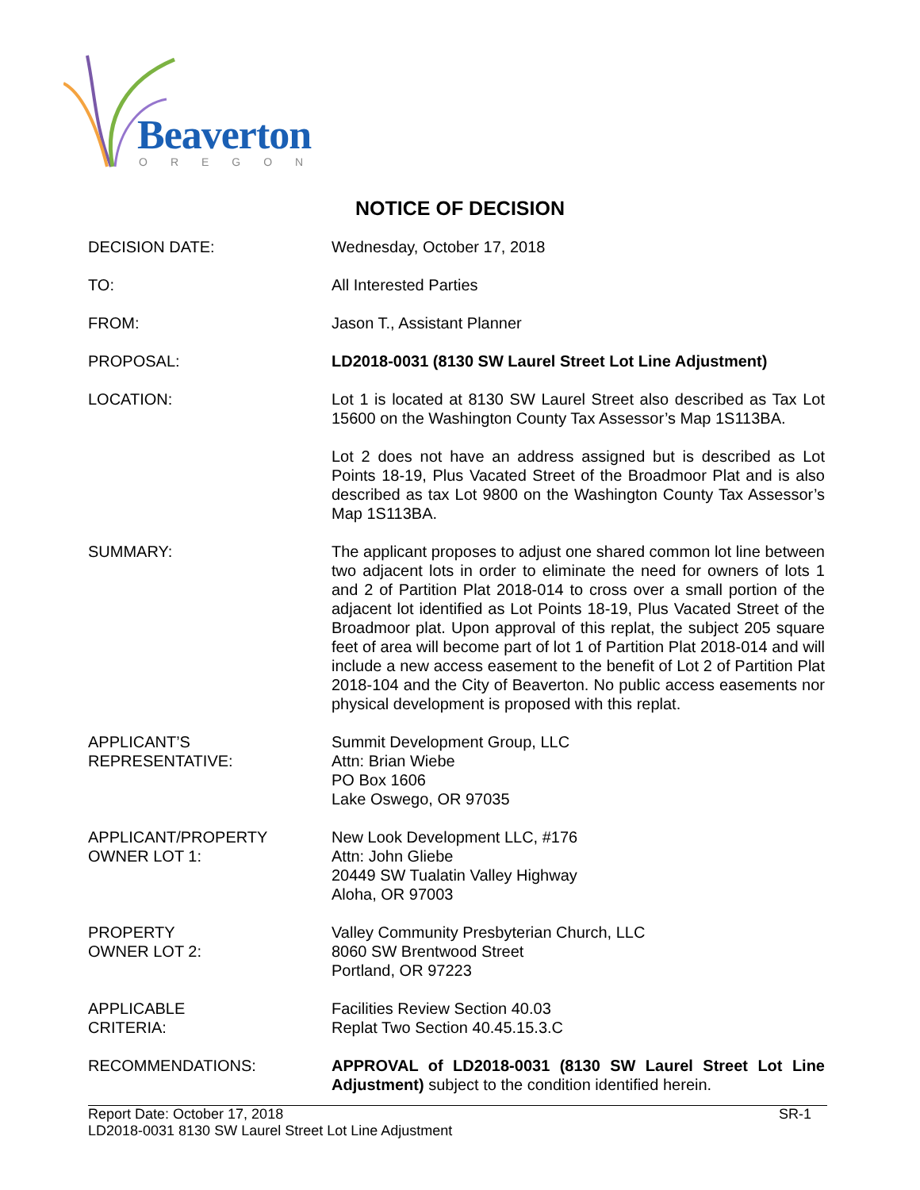Beaverton
OREGON
NOTICE OF DECISION
DECISION DATE: Wednesday, October 17, 2018
TO: All Interested Parties
FROM: Jason T., Assistant Planner
PROPOSAL: LD2018-0031 (8130 SW Laurel Street Lot Line Adjustment)
LOCATION: Lot 1 is located at 8130 SW Laurel Street also described as Tax Lot 15600 on the Washington County Tax Assessor’s Map 1S113BA.
Lot 2 does not have an address assigned but is described as Lot Points 18-19, Plus Vacated Street of the Broadmoor Plat and is also described as tax Lot 9800 on the Washington County Tax Assessor’s Map 1S113BA.
SUMMARY: The applicant proposes to adjust one shared common lot line between two adjacent lots in order to eliminate the need for owners of lots 1 and 2 of Partition Plat 2018-014 to cross over a small portion of the adjacent lot identified as Lot Points 18-19, Plus Vacated Street of the Broadmoor plat. Upon approval of this replat, the subject 205 square feet of area will become part of lot 1 of Partition Plat 2018-014 and will include a new access easement to the benefit of Lot 2 of Partition Plat 2018-104 and the City of Beaverton. No public access easements nor physical development is proposed with this replat.
APPLICANT’S
REPRESENTATIVE:
Summit Development Group, LLC
Attn: Brian Wiebe
PO Box 1606
Lake Oswego, OR 97035
APPLICANT/PROPERTY
OWNER LOT 1:
New Look Development LLC, #176
Attn: John Gliebe
20449 SW Tualatin Valley Highway
Aloha, OR 97003
PROPERTY
OWNER LOT 2:
Valley Community Presbyterian Church, LLC
8060 SW Brentwood Street
Portland, OR 97223
APPLICABLE
CRITERIA:
Facilities Review Section 40.03
Replat Two Section 40.45.15.3.C
RECOMMENDATIONS: APPROVAL of LD2018-0031 (8130 SW Laurel Street Lot Line Adjustment) subject to the condition identified herein.
Report Date: October 17, 2018
LD2018-0031 8130 SW Laurel Street Lot Line Adjustment
SR-1